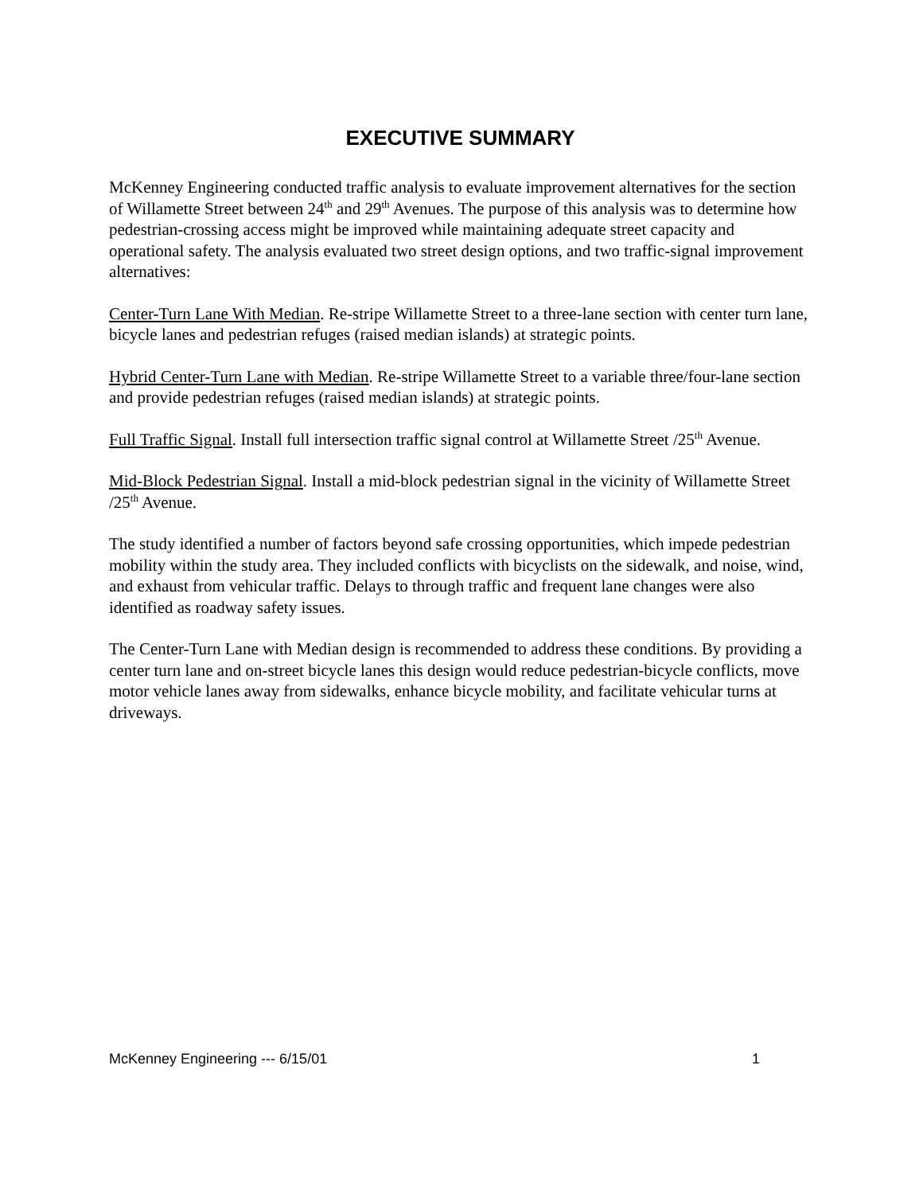EXECUTIVE SUMMARY
McKenney Engineering conducted traffic analysis to evaluate improvement alternatives for the section of Willamette Street between 24<sup>th</sup> and 29<sup>th</sup> Avenues. The purpose of this analysis was to determine how pedestrian-crossing access might be improved while maintaining adequate street capacity and operational safety. The analysis evaluated two street design options, and two traffic-signal improvement alternatives:
Center-Turn Lane With Median. Re-stripe Willamette Street to a three-lane section with center turn lane, bicycle lanes and pedestrian refuges (raised median islands) at strategic points.
Hybrid Center-Turn Lane with Median. Re-stripe Willamette Street to a variable three/four-lane section and provide pedestrian refuges (raised median islands) at strategic points.
Full Traffic Signal. Install full intersection traffic signal control at Willamette Street /25<sup>th</sup> Avenue.
Mid-Block Pedestrian Signal. Install a mid-block pedestrian signal in the vicinity of Willamette Street /25<sup>th</sup> Avenue.
The study identified a number of factors beyond safe crossing opportunities, which impede pedestrian mobility within the study area. They included conflicts with bicyclists on the sidewalk, and noise, wind, and exhaust from vehicular traffic. Delays to through traffic and frequent lane changes were also identified as roadway safety issues.
The Center-Turn Lane with Median design is recommended to address these conditions. By providing a center turn lane and on-street bicycle lanes this design would reduce pedestrian-bicycle conflicts, move motor vehicle lanes away from sidewalks, enhance bicycle mobility, and facilitate vehicular turns at driveways.
McKenney Engineering --- 6/15/01 1